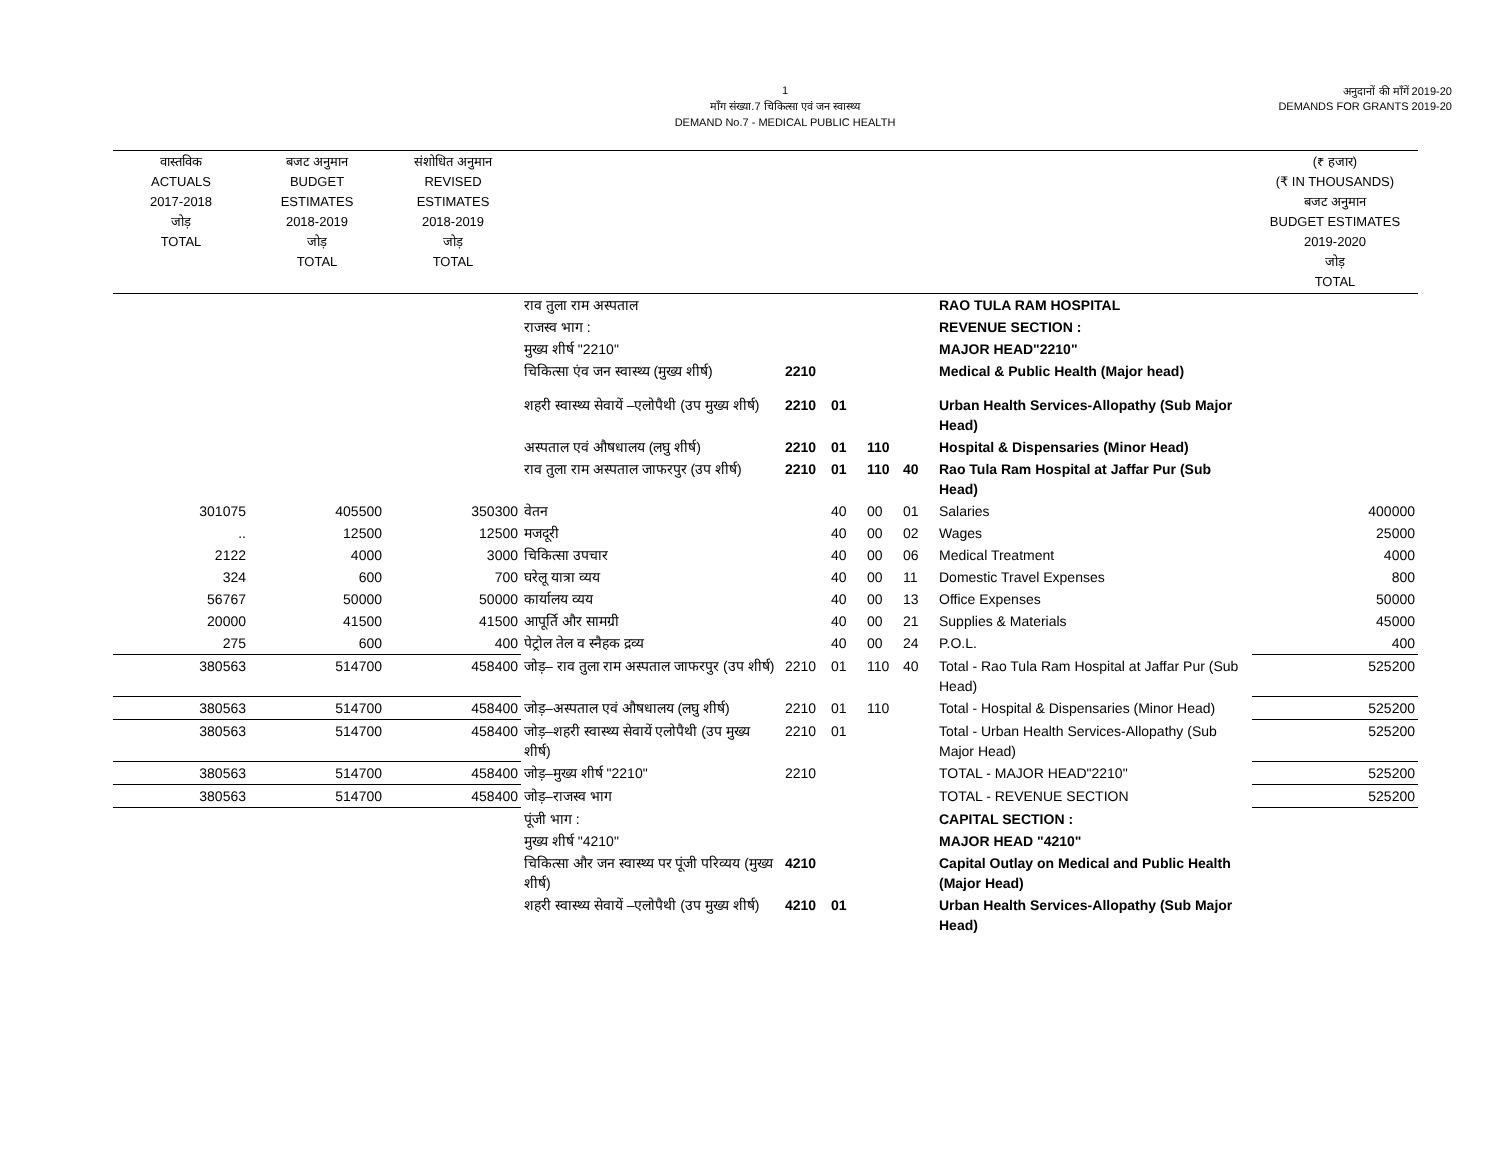1
माँग संख्या.7 चिकित्सा एवं जन स्वास्थ्य
DEMAND No.7 - MEDICAL PUBLIC HEALTH
अनुदानों की माँगें 2019-20
DEMANDS FOR GRANTS 2019-20
| वास्तविक ACTUALS 2017-2018 जोड़ TOTAL | बजट अनुमान BUDGET ESTIMATES 2018-2019 जोड़ TOTAL | संशोधित अनुमान REVISED ESTIMATES 2018-2019 जोड़ TOTAL | | | | | | | (₹ हजार) (₹ IN THOUSANDS) बजट अनुमान BUDGET ESTIMATES 2019-2020 जोड़ TOTAL |
| --- | --- | --- | --- | --- | --- | --- | --- | --- | --- |
| | | | राव तुला राम अस्पताल | | | | | RAO TULA RAM HOSPITAL | |
| | | | राजस्व भाग : | | | | | REVENUE SECTION : | |
| | | | मुख्य शीर्ष "2210" | | | | | MAJOR HEAD"2210" | |
| | | | चिकित्सा एंव जन स्वास्थ्य (मुख्य शीर्ष) | 2210 | | | | Medical & Public Health (Major head) | |
| | | | शहरी स्वास्थ्य सेवायें –एलोपैथी (उप मुख्य शीर्ष) | 2210 | 01 | | | Urban Health Services-Allopathy (Sub Major Head) | |
| | | | अस्पताल एवं औषधालय (लघु शीर्ष) | 2210 | 01 | 110 | | Hospital & Dispensaries (Minor Head) | |
| | | | राव तुला राम अस्पताल जाफरपुर (उप शीर्ष) | 2210 | 01 | 110 | 40 | Rao Tula Ram Hospital at Jaffar Pur (Sub Head) | |
| 301075 | 405500 | 350300 | वेतन | | 40 | 00 | 01 | Salaries | 400000 |
| .. | 12500 | 12500 | मजदूरी | | 40 | 00 | 02 | Wages | 25000 |
| 2122 | 4000 | 3000 | चिकित्सा उपचार | | 40 | 00 | 06 | Medical Treatment | 4000 |
| 324 | 600 | 700 | घरेलू यात्रा व्यय | | 40 | 00 | 11 | Domestic Travel Expenses | 800 |
| 56767 | 50000 | 50000 | कार्यालय व्यय | | 40 | 00 | 13 | Office Expenses | 50000 |
| 20000 | 41500 | 41500 | आपूर्ति और सामग्री | | 40 | 00 | 21 | Supplies & Materials | 45000 |
| 275 | 600 | 400 | पेट्रोल तेल व स्नैहक द्रव्य | | 40 | 00 | 24 | P.O.L. | 400 |
| 380563 | 514700 | 458400 | जोड़– राव तुला राम अस्पताल जाफरपुर (उप शीर्ष) | 2210 | 01 | 110 | 40 | Total - Rao Tula Ram Hospital at Jaffar Pur (Sub Head) | 525200 |
| 380563 | 514700 | 458400 | जोड़–अस्पताल एवं औषधालय (लघु शीर्ष) | 2210 | 01 | 110 | | Total - Hospital & Dispensaries (Minor Head) | 525200 |
| 380563 | 514700 | 458400 | जोड़–शहरी स्वास्थ्य सेवायें एलोपैथी (उप मुख्य शीर्ष) | 2210 | 01 | | | Total - Urban Health Services-Allopathy (Sub Major Head) | 525200 |
| 380563 | 514700 | 458400 | जोड़–मुख्य शीर्ष "2210" | 2210 | | | | TOTAL - MAJOR HEAD"2210" | 525200 |
| 380563 | 514700 | 458400 | जोड़–राजस्व भाग | | | | | TOTAL - REVENUE SECTION | 525200 |
| | | | पूंजी भाग : | | | | | CAPITAL SECTION : | |
| | | | मुख्य शीर्ष "4210" | | | | | MAJOR HEAD "4210" | |
| | | | चिकित्सा और जन स्वास्थ्य पर पूंजी परिव्यय (मुख्य शीर्ष) | 4210 | | | | Capital Outlay on Medical and Public Health (Major Head) | |
| | | | शहरी स्वास्थ्य सेवायें –एलोपैथी (उप मुख्य शीर्ष) | 4210 | 01 | | | Urban Health Services-Allopathy (Sub Major Head) | |